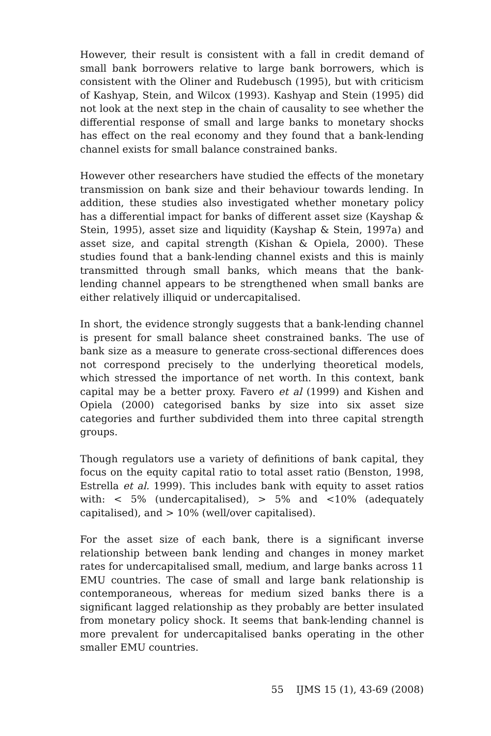However, their result is consistent with a fall in credit demand of small bank borrowers relative to large bank borrowers, which is consistent with the Oliner and Rudebusch (1995), but with criticism of Kashyap, Stein, and Wilcox (1993). Kashyap and Stein (1995) did not look at the next step in the chain of causality to see whether the differential response of small and large banks to monetary shocks has effect on the real economy and they found that a bank-lending channel exists for small balance constrained banks.
However other researchers have studied the effects of the monetary transmission on bank size and their behaviour towards lending. In addition, these studies also investigated whether monetary policy has a differential impact for banks of different asset size (Kayshap & Stein, 1995), asset size and liquidity (Kayshap & Stein, 1997a) and asset size, and capital strength (Kishan & Opiela, 2000). These studies found that a bank-lending channel exists and this is mainly transmitted through small banks, which means that the bank-lending channel appears to be strengthened when small banks are either relatively illiquid or undercapitalised.
In short, the evidence strongly suggests that a bank-lending channel is present for small balance sheet constrained banks. The use of bank size as a measure to generate cross-sectional differences does not correspond precisely to the underlying theoretical models, which stressed the importance of net worth. In this context, bank capital may be a better proxy. Favero et al (1999) and Kishen and Opiela (2000) categorised banks by size into six asset size categories and further subdivided them into three capital strength groups.
Though regulators use a variety of definitions of bank capital, they focus on the equity capital ratio to total asset ratio (Benston, 1998, Estrella et al. 1999). This includes bank with equity to asset ratios with: < 5% (undercapitalised), > 5% and <10% (adequately capitalised), and > 10% (well/over capitalised).
For the asset size of each bank, there is a significant inverse relationship between bank lending and changes in money market rates for undercapitalised small, medium, and large banks across 11 EMU countries. The case of small and large bank relationship is contemporaneous, whereas for medium sized banks there is a significant lagged relationship as they probably are better insulated from monetary policy shock. It seems that bank-lending channel is more prevalent for undercapitalised banks operating in the other smaller EMU countries.
55 IJMS 15 (1), 43-69 (2008)